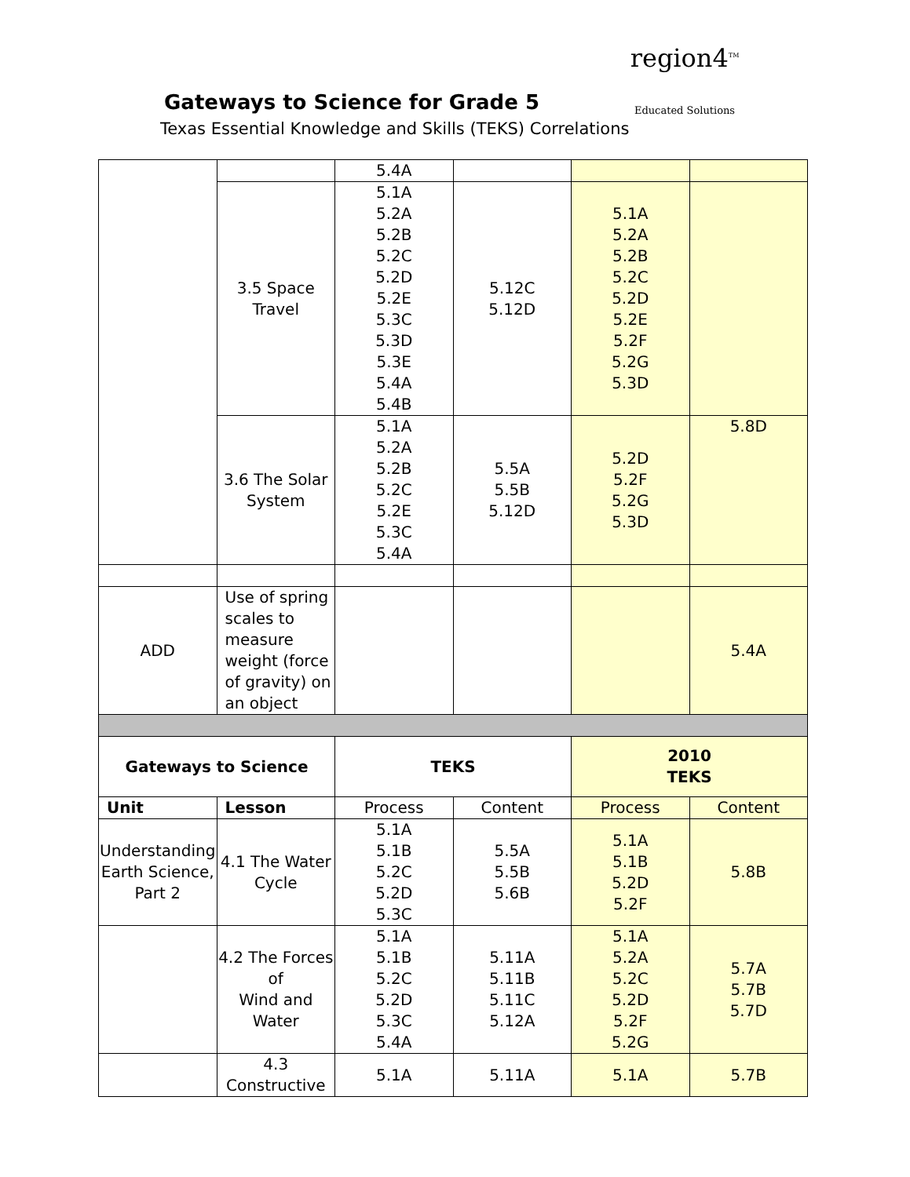Gateways to Science for Grade 5
Texas Essential Knowledge and Skills (TEKS) Correlations
region4<sup>TM</sup>
Educated Solutions
| | | 5.4A | | | |
| | 3.5 Space Travel | 5.1A 5.2A 5.2B 5.2C 5.2D 5.2E 5.3C 5.3D 5.3E 5.4A 5.4B | 5.12C 5.12D | 5.1A 5.2A 5.2B 5.2C 5.2D 5.2E 5.2F 5.2G 5.3D | |
| | 3.6 The Solar System | 5.1A 5.2A 5.2B 5.2C 5.2E 5.3C 5.4A | 5.5A 5.5B 5.12D | 5.2D 5.2F 5.2G 5.3D | 5.8D |
| ADD | Use of spring scales to measure weight (force of gravity) on an object | | | | 5.4A |
| Gateways to Science | | TEKS | | 2010 TEKS | |
| Unit | Lesson | Process | Content | Process | Content |
| Understanding Earth Science, Part 2 | 4.1 The Water Cycle | 5.1A 5.1B 5.2C 5.2D 5.3C | 5.5A 5.5B 5.6B | 5.1A 5.1B 5.2D 5.2F | 5.8B |
| | 4.2 The Forces of Wind and Water | 5.1A 5.1B 5.2C 5.2D 5.3C 5.4A | 5.11A 5.11B 5.11C 5.12A | 5.1A 5.2A 5.2C 5.2D 5.2F 5.2G | 5.7A 5.7B 5.7D |
| | 4.3 Constructive | 5.1A | 5.11A | 5.1A | 5.7B |